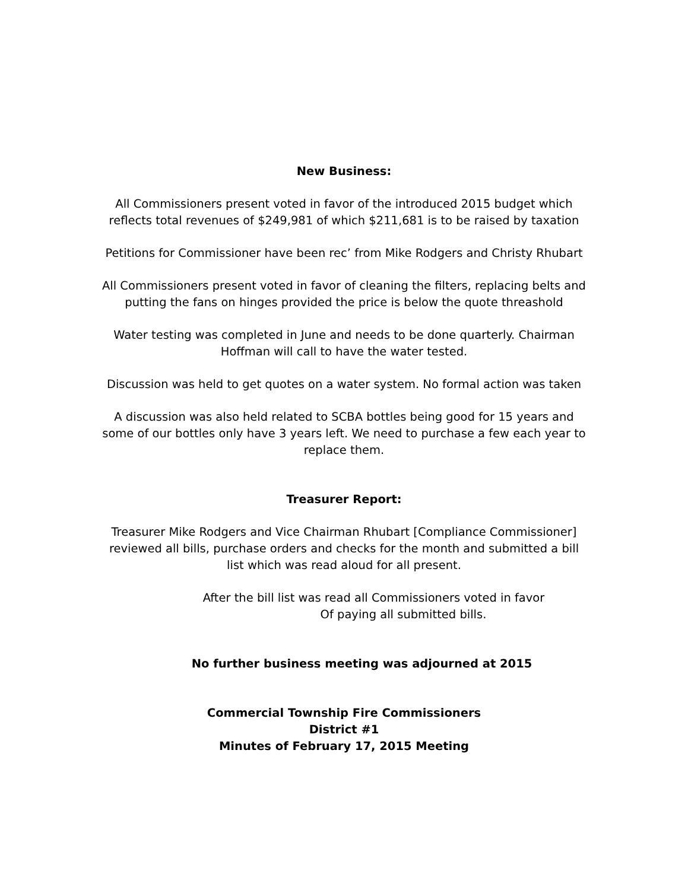New Business:
All Commissioners present voted in favor of the introduced 2015 budget which reflects total revenues of $249,981 of which $211,681 is to be raised by taxation
Petitions for Commissioner have been rec’ from Mike Rodgers and Christy Rhubart
All Commissioners present voted in favor of cleaning the filters, replacing belts and putting the fans on hinges provided the price is below the quote threashold
Water testing was completed in June and needs to be done quarterly. Chairman Hoffman will call to have the water tested.
Discussion was held to get quotes on a water system. No formal action was taken
A discussion was also held related to SCBA bottles being good for 15 years and some of our bottles only have 3 years left. We need to purchase a few each year to replace them.
Treasurer Report:
Treasurer Mike Rodgers and Vice Chairman Rhubart [Compliance Commissioner] reviewed all bills, purchase orders and checks for the month and submitted a bill list which was read aloud for all present.
After the bill list was read all Commissioners voted in favor
Of paying all submitted bills.
No further business meeting was adjourned at 2015
Commercial Township Fire Commissioners
District #1
Minutes of February 17, 2015 Meeting